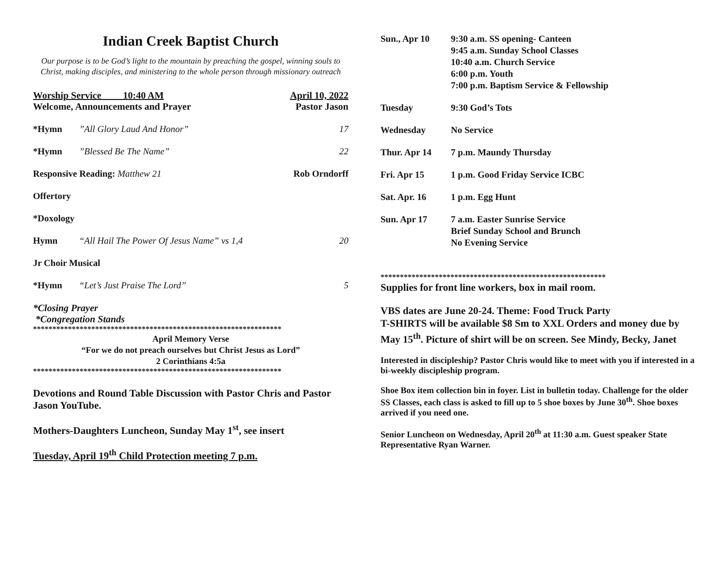Indian Creek Baptist Church
Our purpose is to be God’s light to the mountain by preaching the gospel, winning souls to Christ, making disciples, and ministering to the whole person through missionary outreach
Worship Service 10:40 AM April 10, 2022
Welcome, Announcements and Prayer Pastor Jason
*Hymn”All Glory Laud And Honor” 17
*Hymn”Blessed Be The Name” 22
Responsive Reading: Matthew 21 Rob Orndorff
Offertory
*Doxology
Hymn “All Hail The Power Of Jesus Name” vs 1,4 20
Jr Choir Musical
*Hymn “Let’s Just Praise The Lord” 5
*Closing Prayer
*Congregation Stands
****************************************************************
April Memory Verse
“For we do not preach ourselves but Christ Jesus as Lord”
2 Corinthians 4:5a
****************************************************************
Devotions and Round Table Discussion with Pastor Chris and Pastor Jason YouTube.
Mothers-Daughters Luncheon, Sunday May 1<sup>st</sup>, see insert
Tuesday, April 19<sup>th</sup> Child Protection meeting 7 p.m.
Sun., Apr 10 9:30 a.m. SS opening- Canteen
9:45 a.m. Sunday School Classes
10:40 a.m. Church Service
6:00 p.m. Youth
7:00 p.m. Baptism Service & Fellowship
Tuesday 9:30 God’s Tots
Wednesday No Service
Thur. Apr 14 7 p.m. Maundy Thursday
Fri. Apr 15 1 p.m. Good Friday Service ICBC
Sat. Apr. 16 1 p.m. Egg Hunt
Sun. Apr 17 7 a.m. Easter Sunrise Service
Brief Sunday School and Brunch
No Evening Service
**********************************************************
Supplies for front line workers, box in mail room.
VBS dates are June 20-24. Theme: Food Truck Party
T-SHIRTS will be available $8 Sm to XXL Orders and money due by May 15<sup>th</sup>. Picture of shirt will be on screen. See Mindy, Becky, Janet
Interested in discipleship? Pastor Chris would like to meet with you if interested in a bi-weekly discipleship program.
Shoe Box item collection bin in foyer. List in bulletin today. Challenge for the older SS Classes, each class is asked to fill up to 5 shoe boxes by June 30<sup>th</sup>. Shoe boxes arrived if you need one.
Senior Luncheon on Wednesday, April 20<sup>th</sup> at 11:30 a.m. Guest speaker State Representative Ryan Warner.